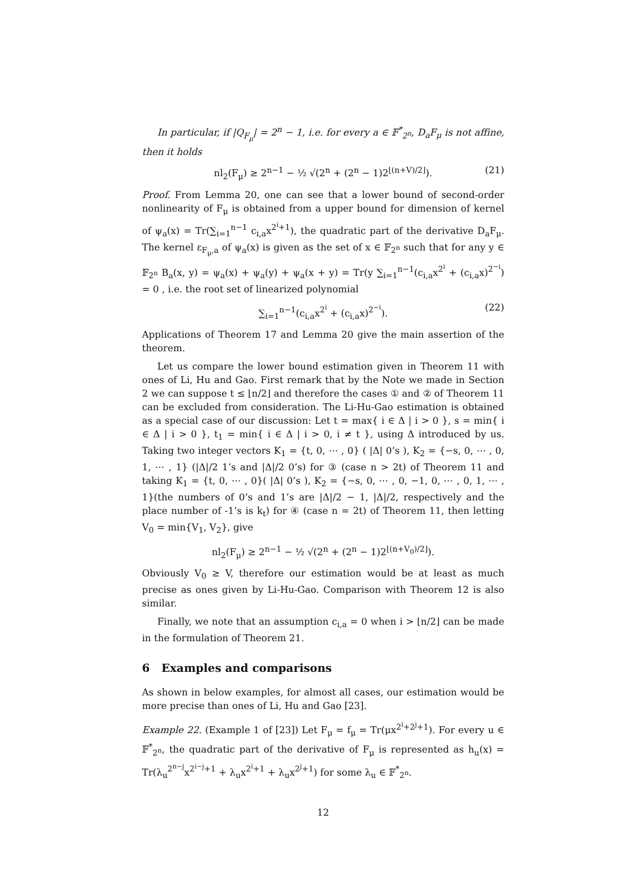In particular, if |Q<sub>F<sub>μ</sub></sub>| = 2<sup>n</sup> − 1, i.e. for every a ∈ 𝔽<sup>*</sup><sub>2<sup>n</sup></sub>, D<sub>a</sub>F<sub>μ</sub> is not affine, then it holds
nl<sub>2</sub>(F<sub>μ</sub>) ≥ 2<sup>n−1</sup> − ½ √(2<sup>n</sup> + (2<sup>n</sup> − 1)2<sup>⌊(n+V)/2⌋</sup>). (21)
Proof. From Lemma 20, one can see that a lower bound of second-order nonlinearity of F<sub>μ</sub> is obtained from a upper bound for dimension of kernel of ψ<sub>a</sub>(x) = Tr(∑<sub>i=1</sub><sup>n−1</sup> c<sub>i,a</sub>x<sup>2<sup>i</sup>+1</sup>), the quadratic part of the derivative D<sub>a</sub>F<sub>μ</sub>. The kernel ε<sub>F<sub>μ</sub>,a</sub> of ψ<sub>a</sub>(x) is given as the set of x ∈ 𝔽<sub>2<sup>n</sup></sub> such that for any y ∈ 𝔽<sub>2<sup>n</sup></sub> B<sub>a</sub>(x, y) = ψ<sub>a</sub>(x) + ψ<sub>a</sub>(y) + ψ<sub>a</sub>(x + y) = Tr(y ∑<sub>i=1</sub><sup>n−1</sup>(c<sub>i,a</sub>x<sup>2<sup>i</sup></sup> + (c<sub>i,a</sub>x)<sup>2<sup>−i</sup></sup>) = 0 , i.e. the root set of linearized polynomial
∑<sub>i=1</sub><sup>n−1</sup>(c<sub>i,a</sub>x<sup>2<sup>i</sup></sup> + (c<sub>i,a</sub>x)<sup>2<sup>−i</sup></sup>). (22)
Applications of Theorem 17 and Lemma 20 give the main assertion of the theorem.
Let us compare the lower bound estimation given in Theorem 11 with ones of Li, Hu and Gao. First remark that by the Note we made in Section 2 we can suppose t ≤ ⌊n/2⌋ and therefore the cases ① and ② of Theorem 11 can be excluded from consideration. The Li-Hu-Gao estimation is obtained as a special case of our discussion: Let t = max{ i ∈ Δ | i > 0 }, s = min{ i ∈ Δ | i > 0 }, t<sub>1</sub> = min{ i ∈ Δ | i > 0, i ≠ t }, using Δ introduced by us. Taking two integer vectors K<sub>1</sub> = {t, 0, ⋯ , 0} ( |Δ| 0’s ), K<sub>2</sub> = {−s, 0, ⋯ , 0, 1, ⋯ , 1} (|Δ|/2 1’s and |Δ|/2 0’s) for ③ (case n > 2t) of Theorem 11 and taking K<sub>1</sub> = {t, 0, ⋯ , 0}( |Δ| 0’s ), K<sub>2</sub> = {−s, 0, ⋯ , 0, −1, 0, ⋯ , 0, 1, ⋯ , 1}(the numbers of 0’s and 1’s are |Δ|/2 − 1, |Δ|/2, respectively and the place number of -1’s is k<sub>t</sub>) for ④ (case n = 2t) of Theorem 11, then letting V<sub>0</sub> = min{V<sub>1</sub>, V<sub>2</sub>}, give
nl<sub>2</sub>(F<sub>μ</sub>) ≥ 2<sup>n−1</sup> − ½ √(2<sup>n</sup> + (2<sup>n</sup> − 1)2<sup>⌊(n+V<sub>0</sub>)/2⌋</sup>).
Obviously V<sub>0</sub> ≥ V, therefore our estimation would be at least as much precise as ones given by Li-Hu-Gao. Comparison with Theorem 12 is also similar.
Finally, we note that an assumption c<sub>i,a</sub> = 0 when i > ⌊n/2⌋ can be made in the formulation of Theorem 21.
6 Examples and comparisons
As shown in below examples, for almost all cases, our estimation would be more precise than ones of Li, Hu and Gao [23].
Example 22. (Example 1 of [23]) Let F<sub>μ</sub> = f<sub>μ</sub> = Tr(μx<sup>2<sup>i</sup>+2<sup>j</sup>+1</sup>). For every u ∈ 𝔽<sup>*</sup><sub>2<sup>n</sup></sub>, the quadratic part of the derivative of F<sub>μ</sub> is represented as h<sub>u</sub>(x) = Tr(λ<sub>u</sub><sup>2<sup>n−j</sup></sup>x<sup>2<sup>i−j</sup>+1</sup> + λ<sub>u</sub>x<sup>2<sup>i</sup>+1</sup> + λ<sub>u</sub>x<sup>2<sup>j</sup>+1</sup>) for some λ<sub>u</sub> ∈ 𝔽<sup>*</sup><sub>2<sup>n</sup></sub>.
12